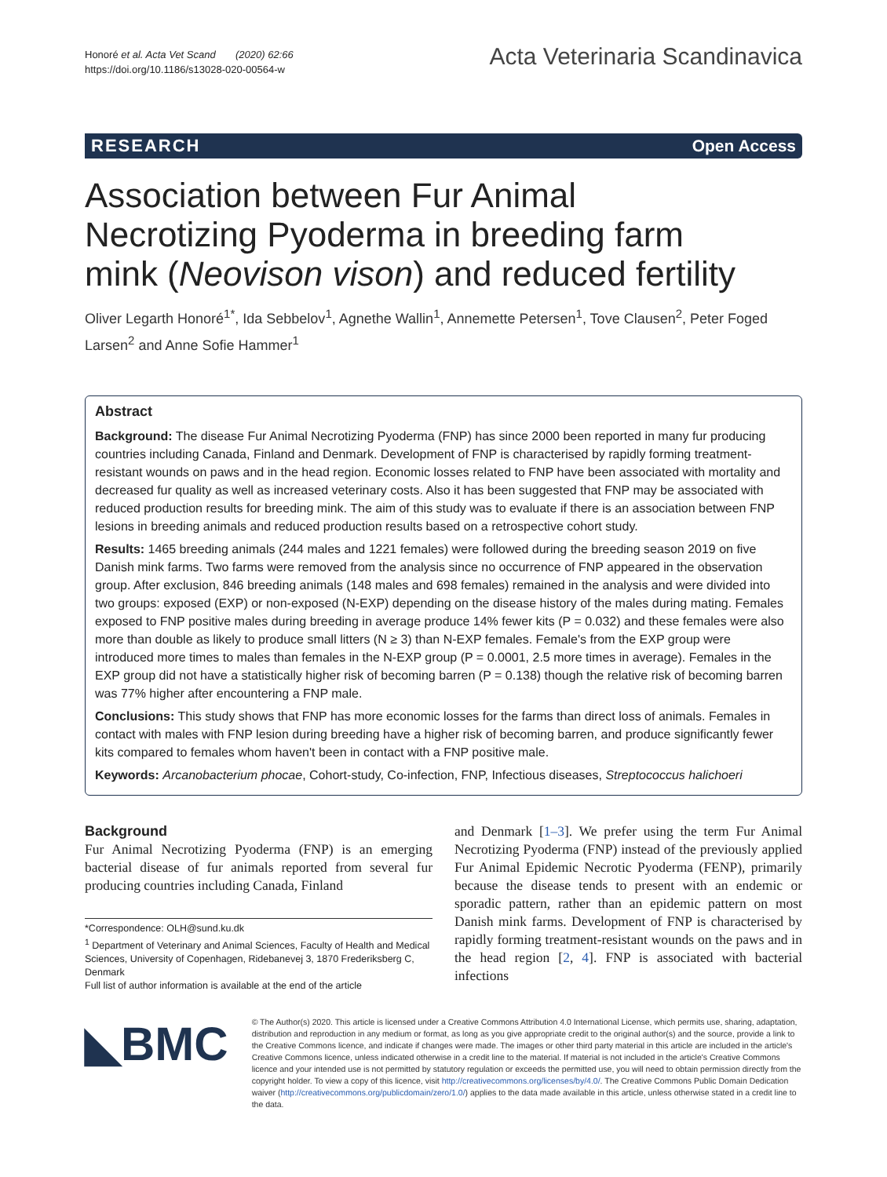Honoré et al. Acta Vet Scand (2020) 62:66
https://doi.org/10.1186/s13028-020-00564-w
Acta Veterinaria Scandinavica
RESEARCH Open Access
Association between Fur Animal Necrotizing Pyoderma in breeding farm mink (Neovison vison) and reduced fertility
Oliver Legarth Honoré<sup>1*</sup>, Ida Sebbelov<sup>1</sup>, Agnethe Wallin<sup>1</sup>, Annemette Petersen<sup>1</sup>, Tove Clausen<sup>2</sup>, Peter Foged Larsen<sup>2</sup> and Anne Sofie Hammer<sup>1</sup>
Abstract
Background: The disease Fur Animal Necrotizing Pyoderma (FNP) has since 2000 been reported in many fur producing countries including Canada, Finland and Denmark. Development of FNP is characterised by rapidly forming treatment-resistant wounds on paws and in the head region. Economic losses related to FNP have been associated with mortality and decreased fur quality as well as increased veterinary costs. Also it has been suggested that FNP may be associated with reduced production results for breeding mink. The aim of this study was to evaluate if there is an association between FNP lesions in breeding animals and reduced production results based on a retrospective cohort study.
Results: 1465 breeding animals (244 males and 1221 females) were followed during the breeding season 2019 on five Danish mink farms. Two farms were removed from the analysis since no occurrence of FNP appeared in the observation group. After exclusion, 846 breeding animals (148 males and 698 females) remained in the analysis and were divided into two groups: exposed (EXP) or non-exposed (N-EXP) depending on the disease history of the males during mating. Females exposed to FNP positive males during breeding in average produce 14% fewer kits (P = 0.032) and these females were also more than double as likely to produce small litters (N ≥ 3) than N-EXP females. Female's from the EXP group were introduced more times to males than females in the N-EXP group (P = 0.0001, 2.5 more times in average). Females in the EXP group did not have a statistically higher risk of becoming barren (P = 0.138) though the relative risk of becoming barren was 77% higher after encountering a FNP male.
Conclusions: This study shows that FNP has more economic losses for the farms than direct loss of animals. Females in contact with males with FNP lesion during breeding have a higher risk of becoming barren, and produce significantly fewer kits compared to females whom haven't been in contact with a FNP positive male.
Keywords: Arcanobacterium phocae, Cohort-study, Co-infection, FNP, Infectious diseases, Streptococcus halichoeri
Background
Fur Animal Necrotizing Pyoderma (FNP) is an emerging bacterial disease of fur animals reported from several fur producing countries including Canada, Finland
*Correspondence: OLH@sund.ku.dk
<sup>1</sup> Department of Veterinary and Animal Sciences, Faculty of Health and Medical Sciences, University of Copenhagen, Ridebanevej 3, 1870 Frederiksberg C, Denmark
Full list of author information is available at the end of the article
and Denmark [1–3]. We prefer using the term Fur Animal Necrotizing Pyoderma (FNP) instead of the previously applied Fur Animal Epidemic Necrotic Pyoderma (FENP), primarily because the disease tends to present with an endemic or sporadic pattern, rather than an epidemic pattern on most Danish mink farms. Development of FNP is characterised by rapidly forming treatment-resistant wounds on the paws and in the head region [2, 4]. FNP is associated with bacterial infections
◣BMC
© The Author(s) 2020. This article is licensed under a Creative Commons Attribution 4.0 International License, which permits use, sharing, adaptation, distribution and reproduction in any medium or format, as long as you give appropriate credit to the original author(s) and the source, provide a link to the Creative Commons licence, and indicate if changes were made. The images or other third party material in this article are included in the article's Creative Commons licence, unless indicated otherwise in a credit line to the material. If material is not included in the article's Creative Commons licence and your intended use is not permitted by statutory regulation or exceeds the permitted use, you will need to obtain permission directly from the copyright holder. To view a copy of this licence, visit http://creativecommons.org/licenses/by/4.0/. The Creative Commons Public Domain Dedication waiver (http://creativecommons.org/publicdomain/zero/1.0/) applies to the data made available in this article, unless otherwise stated in a credit line to the data.